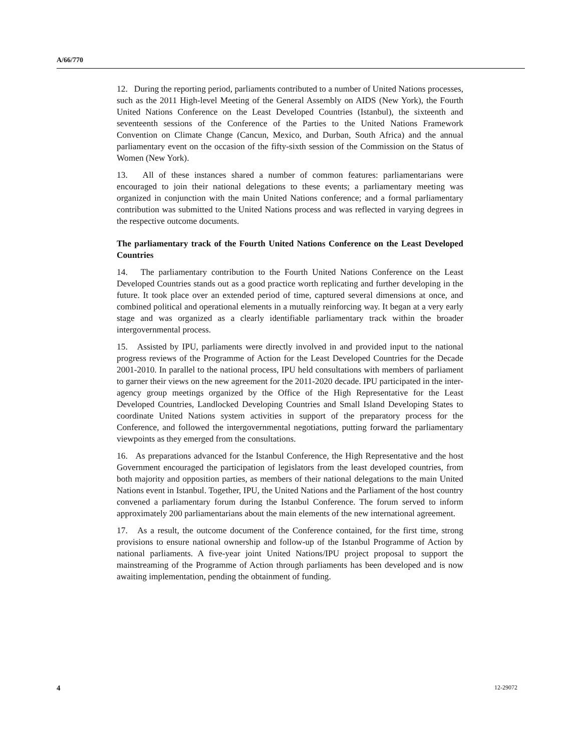A/66/770
12. During the reporting period, parliaments contributed to a number of United Nations processes, such as the 2011 High-level Meeting of the General Assembly on AIDS (New York), the Fourth United Nations Conference on the Least Developed Countries (Istanbul), the sixteenth and seventeenth sessions of the Conference of the Parties to the United Nations Framework Convention on Climate Change (Cancun, Mexico, and Durban, South Africa) and the annual parliamentary event on the occasion of the fifty-sixth session of the Commission on the Status of Women (New York).
13. All of these instances shared a number of common features: parliamentarians were encouraged to join their national delegations to these events; a parliamentary meeting was organized in conjunction with the main United Nations conference; and a formal parliamentary contribution was submitted to the United Nations process and was reflected in varying degrees in the respective outcome documents.
The parliamentary track of the Fourth United Nations Conference on the Least Developed Countries
14. The parliamentary contribution to the Fourth United Nations Conference on the Least Developed Countries stands out as a good practice worth replicating and further developing in the future. It took place over an extended period of time, captured several dimensions at once, and combined political and operational elements in a mutually reinforcing way. It began at a very early stage and was organized as a clearly identifiable parliamentary track within the broader intergovernmental process.
15. Assisted by IPU, parliaments were directly involved in and provided input to the national progress reviews of the Programme of Action for the Least Developed Countries for the Decade 2001-2010. In parallel to the national process, IPU held consultations with members of parliament to garner their views on the new agreement for the 2011-2020 decade. IPU participated in the inter-agency group meetings organized by the Office of the High Representative for the Least Developed Countries, Landlocked Developing Countries and Small Island Developing States to coordinate United Nations system activities in support of the preparatory process for the Conference, and followed the intergovernmental negotiations, putting forward the parliamentary viewpoints as they emerged from the consultations.
16. As preparations advanced for the Istanbul Conference, the High Representative and the host Government encouraged the participation of legislators from the least developed countries, from both majority and opposition parties, as members of their national delegations to the main United Nations event in Istanbul. Together, IPU, the United Nations and the Parliament of the host country convened a parliamentary forum during the Istanbul Conference. The forum served to inform approximately 200 parliamentarians about the main elements of the new international agreement.
17. As a result, the outcome document of the Conference contained, for the first time, strong provisions to ensure national ownership and follow-up of the Istanbul Programme of Action by national parliaments. A five-year joint United Nations/IPU project proposal to support the mainstreaming of the Programme of Action through parliaments has been developed and is now awaiting implementation, pending the obtainment of funding.
4 12-29072